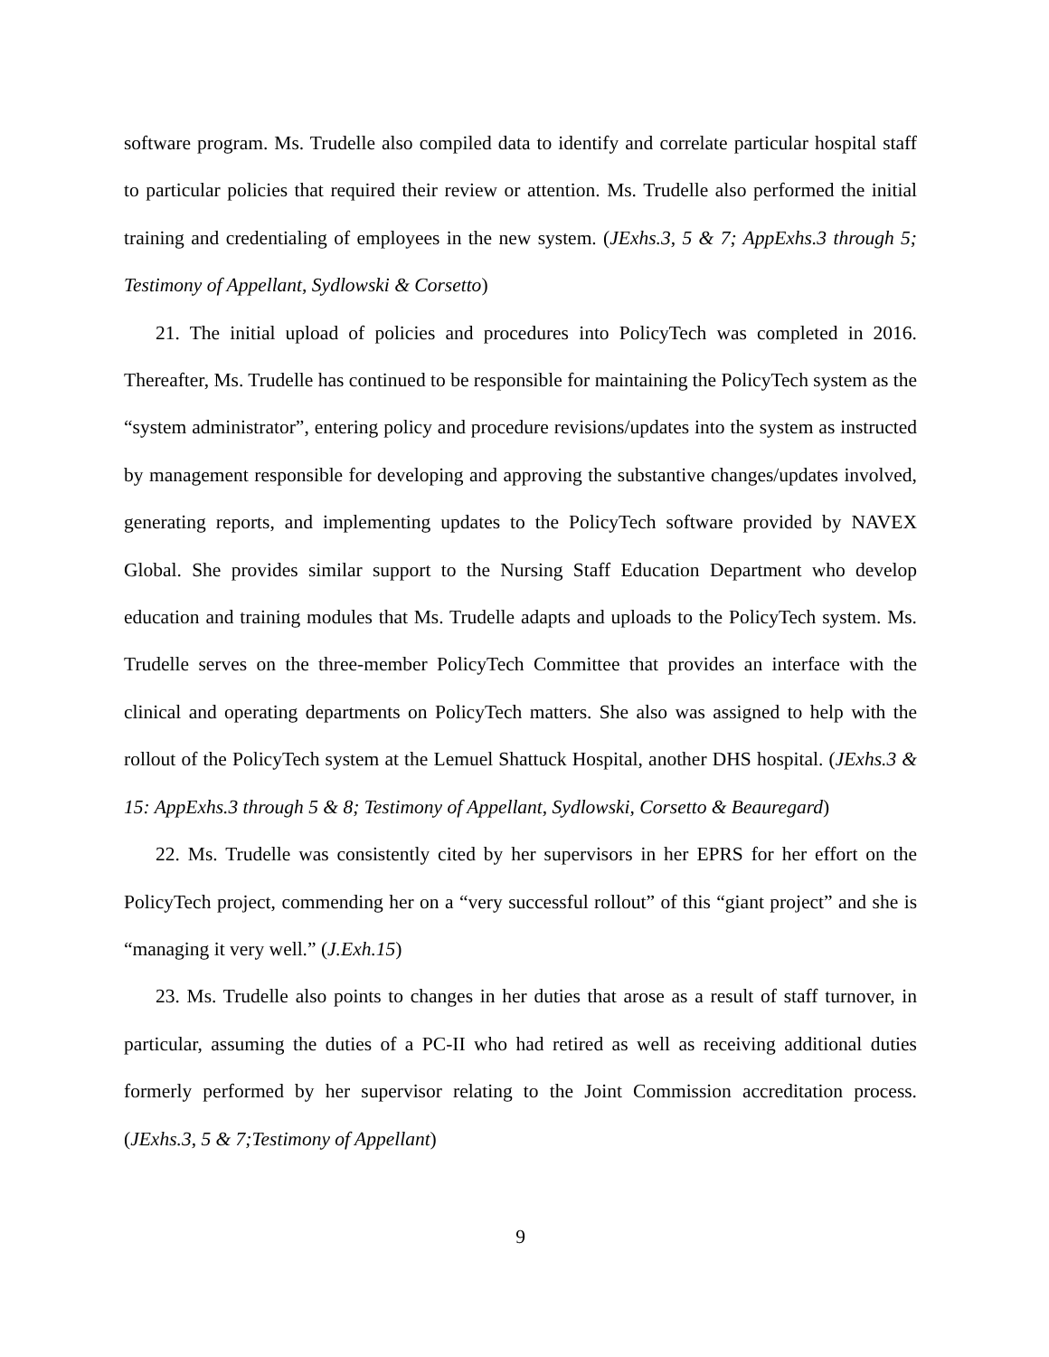software program. Ms. Trudelle also compiled data to identify and correlate particular hospital staff to particular policies that required their review or attention. Ms. Trudelle also performed the initial training and credentialing of employees in the new system. (JExhs.3, 5 & 7; AppExhs.3 through 5; Testimony of Appellant, Sydlowski & Corsetto)
21. The initial upload of policies and procedures into PolicyTech was completed in 2016. Thereafter, Ms. Trudelle has continued to be responsible for maintaining the PolicyTech system as the “system administrator”, entering policy and procedure revisions/updates into the system as instructed by management responsible for developing and approving the substantive changes/updates involved, generating reports, and implementing updates to the PolicyTech software provided by NAVEX Global. She provides similar support to the Nursing Staff Education Department who develop education and training modules that Ms. Trudelle adapts and uploads to the PolicyTech system. Ms. Trudelle serves on the three-member PolicyTech Committee that provides an interface with the clinical and operating departments on PolicyTech matters. She also was assigned to help with the rollout of the PolicyTech system at the Lemuel Shattuck Hospital, another DHS hospital. (JExhs.3 & 15: AppExhs.3 through 5 & 8; Testimony of Appellant, Sydlowski, Corsetto & Beauregard)
22. Ms. Trudelle was consistently cited by her supervisors in her EPRS for her effort on the PolicyTech project, commending her on a “very successful rollout” of this “giant project” and she is “managing it very well.” (J.Exh.15)
23. Ms. Trudelle also points to changes in her duties that arose as a result of staff turnover, in particular, assuming the duties of a PC-II who had retired as well as receiving additional duties formerly performed by her supervisor relating to the Joint Commission accreditation process. (JExhs.3, 5 & 7;Testimony of Appellant)
9